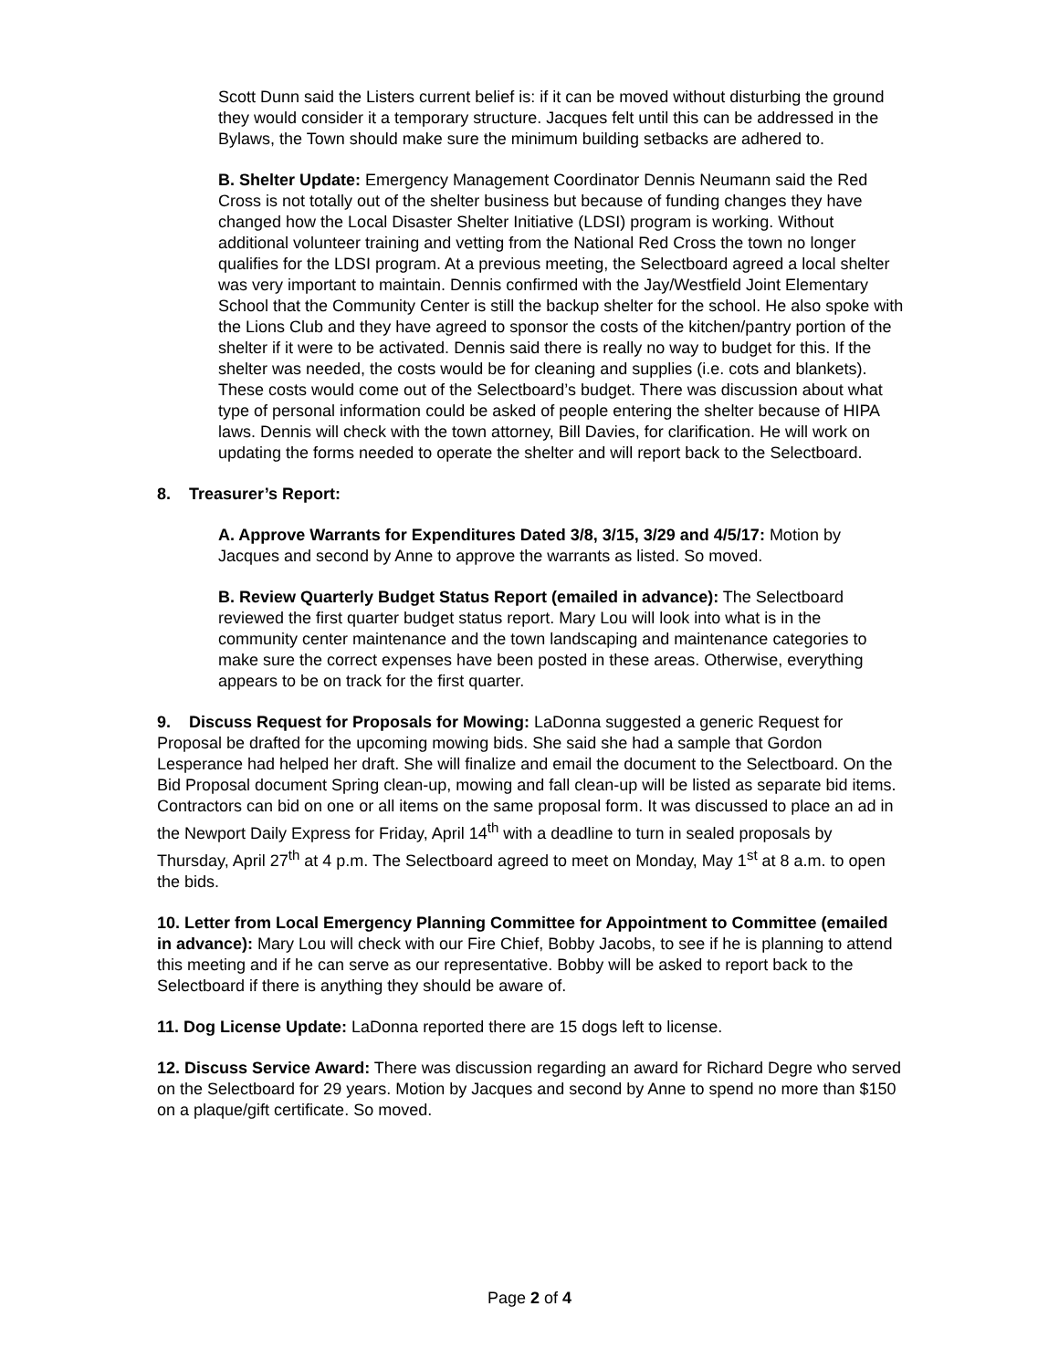Scott Dunn said the Listers current belief is: if it can be moved without disturbing the ground they would consider it a temporary structure. Jacques felt until this can be addressed in the Bylaws, the Town should make sure the minimum building setbacks are adhered to.
B. Shelter Update: Emergency Management Coordinator Dennis Neumann said the Red Cross is not totally out of the shelter business but because of funding changes they have changed how the Local Disaster Shelter Initiative (LDSI) program is working. Without additional volunteer training and vetting from the National Red Cross the town no longer qualifies for the LDSI program. At a previous meeting, the Selectboard agreed a local shelter was very important to maintain. Dennis confirmed with the Jay/Westfield Joint Elementary School that the Community Center is still the backup shelter for the school. He also spoke with the Lions Club and they have agreed to sponsor the costs of the kitchen/pantry portion of the shelter if it were to be activated. Dennis said there is really no way to budget for this. If the shelter was needed, the costs would be for cleaning and supplies (i.e. cots and blankets). These costs would come out of the Selectboard’s budget. There was discussion about what type of personal information could be asked of people entering the shelter because of HIPA laws. Dennis will check with the town attorney, Bill Davies, for clarification. He will work on updating the forms needed to operate the shelter and will report back to the Selectboard.
8. Treasurer’s Report:
A. Approve Warrants for Expenditures Dated 3/8, 3/15, 3/29 and 4/5/17: Motion by Jacques and second by Anne to approve the warrants as listed. So moved.
B. Review Quarterly Budget Status Report (emailed in advance): The Selectboard reviewed the first quarter budget status report. Mary Lou will look into what is in the community center maintenance and the town landscaping and maintenance categories to make sure the correct expenses have been posted in these areas. Otherwise, everything appears to be on track for the first quarter.
9. Discuss Request for Proposals for Mowing: LaDonna suggested a generic Request for Proposal be drafted for the upcoming mowing bids. She said she had a sample that Gordon Lesperance had helped her draft. She will finalize and email the document to the Selectboard. On the Bid Proposal document Spring clean-up, mowing and fall clean-up will be listed as separate bid items. Contractors can bid on one or all items on the same proposal form. It was discussed to place an ad in the Newport Daily Express for Friday, April 14<sup>th</sup> with a deadline to turn in sealed proposals by Thursday, April 27<sup>th</sup> at 4 p.m. The Selectboard agreed to meet on Monday, May 1<sup>st</sup> at 8 a.m. to open the bids.
10. Letter from Local Emergency Planning Committee for Appointment to Committee (emailed in advance): Mary Lou will check with our Fire Chief, Bobby Jacobs, to see if he is planning to attend this meeting and if he can serve as our representative. Bobby will be asked to report back to the Selectboard if there is anything they should be aware of.
11. Dog License Update: LaDonna reported there are 15 dogs left to license.
12. Discuss Service Award: There was discussion regarding an award for Richard Degre who served on the Selectboard for 29 years. Motion by Jacques and second by Anne to spend no more than $150 on a plaque/gift certificate. So moved.
Page 2 of 4